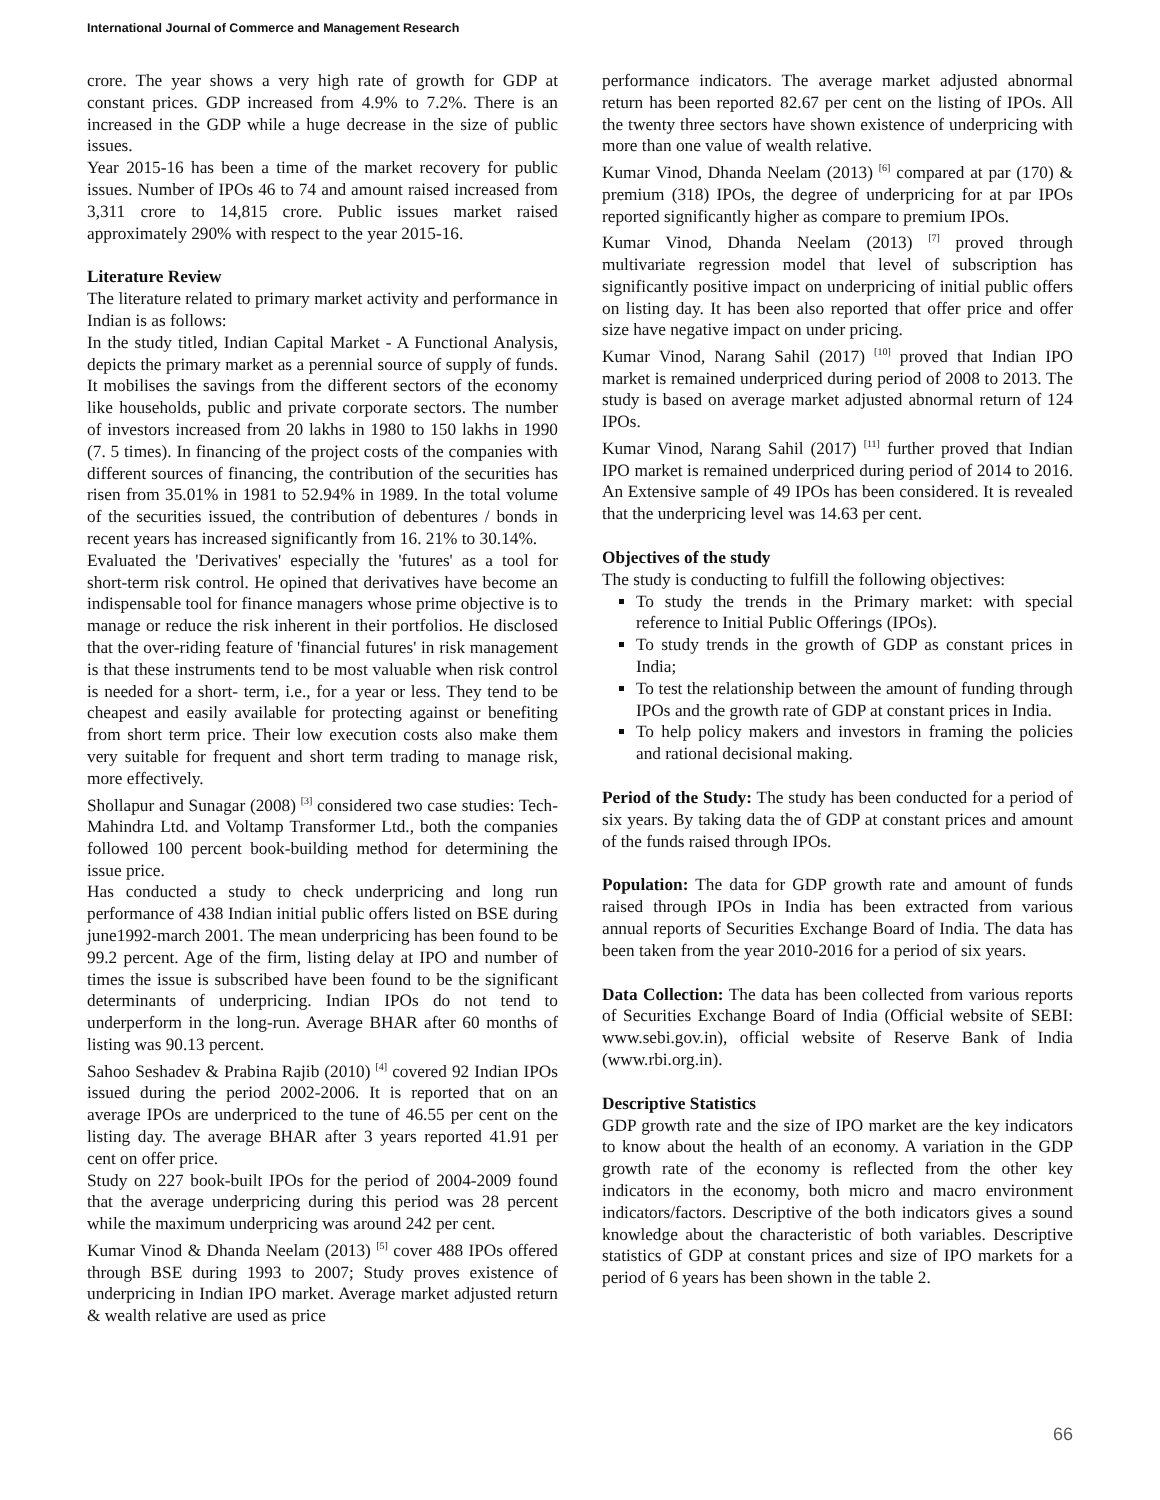International Journal of Commerce and Management Research
crore. The year shows a very high rate of growth for GDP at constant prices. GDP increased from 4.9% to 7.2%. There is an increased in the GDP while a huge decrease in the size of public issues.
Year 2015-16 has been a time of the market recovery for public issues. Number of IPOs 46 to 74 and amount raised increased from 3,311 crore to 14,815 crore. Public issues market raised approximately 290% with respect to the year 2015-16.
Literature Review
The literature related to primary market activity and performance in Indian is as follows:
In the study titled, Indian Capital Market - A Functional Analysis, depicts the primary market as a perennial source of supply of funds. It mobilises the savings from the different sectors of the economy like households, public and private corporate sectors. The number of investors increased from 20 lakhs in 1980 to 150 lakhs in 1990 (7. 5 times). In financing of the project costs of the companies with different sources of financing, the contribution of the securities has risen from 35.01% in 1981 to 52.94% in 1989. In the total volume of the securities issued, the contribution of debentures / bonds in recent years has increased significantly from 16. 21% to 30.14%.
Evaluated the 'Derivatives' especially the 'futures' as a tool for short-term risk control. He opined that derivatives have become an indispensable tool for finance managers whose prime objective is to manage or reduce the risk inherent in their portfolios. He disclosed that the over-riding feature of 'financial futures' in risk management is that these instruments tend to be most valuable when risk control is needed for a short- term, i.e., for a year or less. They tend to be cheapest and easily available for protecting against or benefiting from short term price. Their low execution costs also make them very suitable for frequent and short term trading to manage risk, more effectively.
Shollapur and Sunagar (2008) <sup>[3]</sup> considered two case studies: Tech-Mahindra Ltd. and Voltamp Transformer Ltd., both the companies followed 100 percent book-building method for determining the issue price.
Has conducted a study to check underpricing and long run performance of 438 Indian initial public offers listed on BSE during june1992-march 2001. The mean underpricing has been found to be 99.2 percent. Age of the firm, listing delay at IPO and number of times the issue is subscribed have been found to be the significant determinants of underpricing. Indian IPOs do not tend to underperform in the long-run. Average BHAR after 60 months of listing was 90.13 percent.
Sahoo Seshadev & Prabina Rajib (2010) <sup>[4]</sup> covered 92 Indian IPOs issued during the period 2002-2006. It is reported that on an average IPOs are underpriced to the tune of 46.55 per cent on the listing day. The average BHAR after 3 years reported 41.91 per cent on offer price.
Study on 227 book-built IPOs for the period of 2004-2009 found that the average underpricing during this period was 28 percent while the maximum underpricing was around 242 per cent.
Kumar Vinod & Dhanda Neelam (2013) <sup>[5]</sup> cover 488 IPOs offered through BSE during 1993 to 2007; Study proves existence of underpricing in Indian IPO market. Average market adjusted return & wealth relative are used as price
performance indicators. The average market adjusted abnormal return has been reported 82.67 per cent on the listing of IPOs. All the twenty three sectors have shown existence of underpricing with more than one value of wealth relative.
Kumar Vinod, Dhanda Neelam (2013) <sup>[6]</sup> compared at par (170) & premium (318) IPOs, the degree of underpricing for at par IPOs reported significantly higher as compare to premium IPOs.
Kumar Vinod, Dhanda Neelam (2013) <sup>[7]</sup> proved through multivariate regression model that level of subscription has significantly positive impact on underpricing of initial public offers on listing day. It has been also reported that offer price and offer size have negative impact on under pricing.
Kumar Vinod, Narang Sahil (2017) <sup>[10]</sup> proved that Indian IPO market is remained underpriced during period of 2008 to 2013. The study is based on average market adjusted abnormal return of 124 IPOs.
Kumar Vinod, Narang Sahil (2017) <sup>[11]</sup> further proved that Indian IPO market is remained underpriced during period of 2014 to 2016. An Extensive sample of 49 IPOs has been considered. It is revealed that the underpricing level was 14.63 per cent.
Objectives of the study
The study is conducting to fulfill the following objectives:
To study the trends in the Primary market: with special reference to Initial Public Offerings (IPOs).
To study trends in the growth of GDP as constant prices in India;
To test the relationship between the amount of funding through IPOs and the growth rate of GDP at constant prices in India.
To help policy makers and investors in framing the policies and rational decisional making.
Period of the Study: The study has been conducted for a period of six years. By taking data the of GDP at constant prices and amount of the funds raised through IPOs.
Population: The data for GDP growth rate and amount of funds raised through IPOs in India has been extracted from various annual reports of Securities Exchange Board of India. The data has been taken from the year 2010-2016 for a period of six years.
Data Collection: The data has been collected from various reports of Securities Exchange Board of India (Official website of SEBI: www.sebi.gov.in), official website of Reserve Bank of India (www.rbi.org.in).
Descriptive Statistics
GDP growth rate and the size of IPO market are the key indicators to know about the health of an economy. A variation in the GDP growth rate of the economy is reflected from the other key indicators in the economy, both micro and macro environment indicators/factors. Descriptive of the both indicators gives a sound knowledge about the characteristic of both variables. Descriptive statistics of GDP at constant prices and size of IPO markets for a period of 6 years has been shown in the table 2.
66